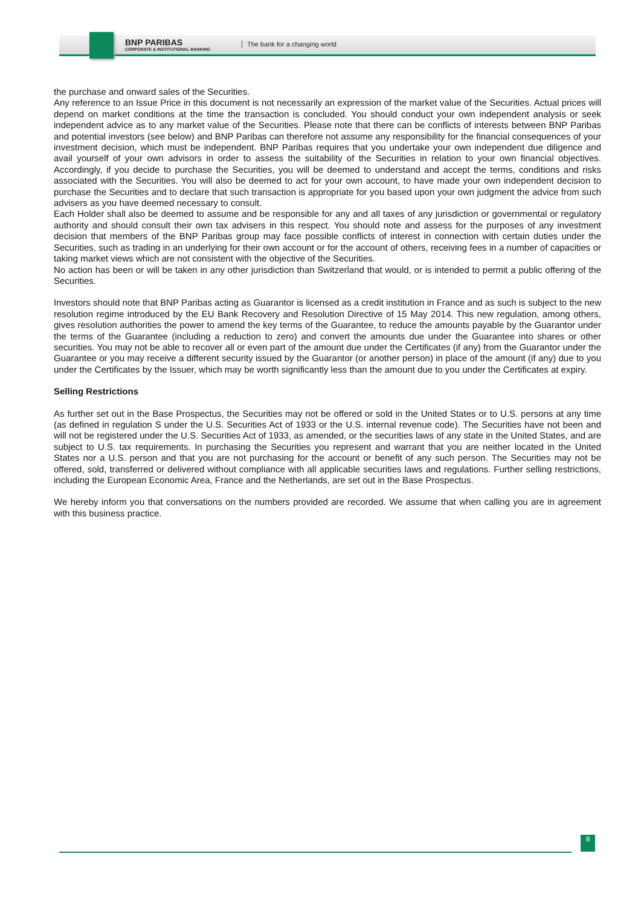BNP PARIBAS
CORPORATE & INSTITUTIONAL BANKING
The bank for a changing world
the purchase and onward sales of the Securities.
Any reference to an Issue Price in this document is not necessarily an expression of the market value of the Securities. Actual prices will depend on market conditions at the time the transaction is concluded. You should conduct your own independent analysis or seek independent advice as to any market value of the Securities. Please note that there can be conflicts of interests between BNP Paribas and potential investors (see below) and BNP Paribas can therefore not assume any responsibility for the financial consequences of your investment decision, which must be independent. BNP Paribas requires that you undertake your own independent due diligence and avail yourself of your own advisors in order to assess the suitability of the Securities in relation to your own financial objectives. Accordingly, if you decide to purchase the Securities, you will be deemed to understand and accept the terms, conditions and risks associated with the Securities. You will also be deemed to act for your own account, to have made your own independent decision to purchase the Securities and to declare that such transaction is appropriate for you based upon your own judgment the advice from such advisers as you have deemed necessary to consult.
Each Holder shall also be deemed to assume and be responsible for any and all taxes of any jurisdiction or governmental or regulatory authority and should consult their own tax advisers in this respect. You should note and assess for the purposes of any investment decision that members of the BNP Paribas group may face possible conflicts of interest in connection with certain duties under the Securities, such as trading in an underlying for their own account or for the account of others, receiving fees in a number of capacities or taking market views which are not consistent with the objective of the Securities.
No action has been or will be taken in any other jurisdiction than Switzerland that would, or is intended to permit a public offering of the Securities.
Investors should note that BNP Paribas acting as Guarantor is licensed as a credit institution in France and as such is subject to the new resolution regime introduced by the EU Bank Recovery and Resolution Directive of 15 May 2014. This new regulation, among others, gives resolution authorities the power to amend the key terms of the Guarantee, to reduce the amounts payable by the Guarantor under the terms of the Guarantee (including a reduction to zero) and convert the amounts due under the Guarantee into shares or other securities. You may not be able to recover all or even part of the amount due under the Certificates (if any) from the Guarantor under the Guarantee or you may receive a different security issued by the Guarantor (or another person) in place of the amount (if any) due to you under the Certificates by the Issuer, which may be worth significantly less than the amount due to you under the Certificates at expiry.
Selling Restrictions
As further set out in the Base Prospectus, the Securities may not be offered or sold in the United States or to U.S. persons at any time (as defined in regulation S under the U.S. Securities Act of 1933 or the U.S. internal revenue code). The Securities have not been and will not be registered under the U.S. Securities Act of 1933, as amended, or the securities laws of any state in the United States, and are subject to U.S. tax requirements. In purchasing the Securities you represent and warrant that you are neither located in the United States nor a U.S. person and that you are not purchasing for the account or benefit of any such person. The Securities may not be offered, sold, transferred or delivered without compliance with all applicable securities laws and regulations. Further selling restrictions, including the European Economic Area, France and the Netherlands, are set out in the Base Prospectus.
We hereby inform you that conversations on the numbers provided are recorded. We assume that when calling you are in agreement with this business practice.
8